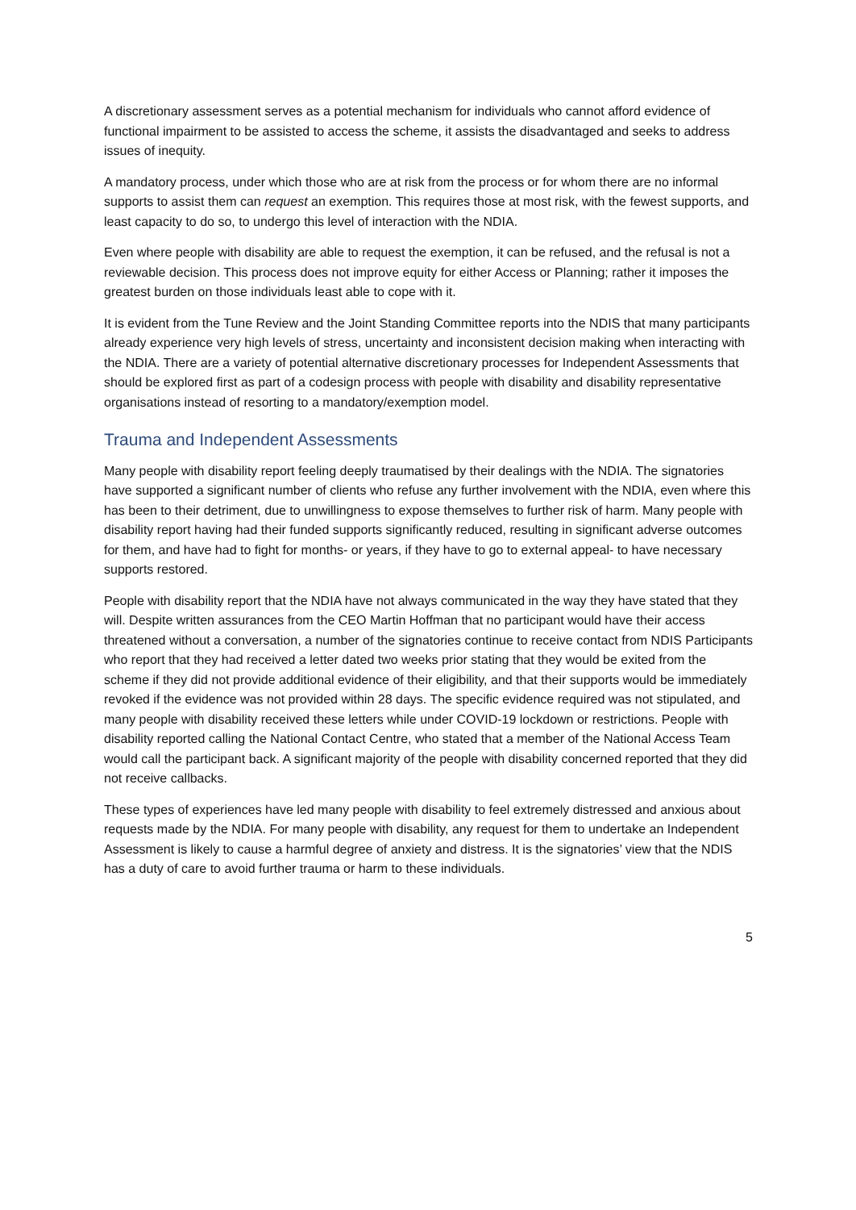A discretionary assessment serves as a potential mechanism for individuals who cannot afford evidence of functional impairment to be assisted to access the scheme, it assists the disadvantaged and seeks to address issues of inequity.
A mandatory process, under which those who are at risk from the process or for whom there are no informal supports to assist them can request an exemption. This requires those at most risk, with the fewest supports, and least capacity to do so, to undergo this level of interaction with the NDIA.
Even where people with disability are able to request the exemption, it can be refused, and the refusal is not a reviewable decision. This process does not improve equity for either Access or Planning; rather it imposes the greatest burden on those individuals least able to cope with it.
It is evident from the Tune Review and the Joint Standing Committee reports into the NDIS that many participants already experience very high levels of stress, uncertainty and inconsistent decision making when interacting with the NDIA. There are a variety of potential alternative discretionary processes for Independent Assessments that should be explored first as part of a codesign process with people with disability and disability representative organisations instead of resorting to a mandatory/exemption model.
Trauma and Independent Assessments
Many people with disability report feeling deeply traumatised by their dealings with the NDIA. The signatories have supported a significant number of clients who refuse any further involvement with the NDIA, even where this has been to their detriment, due to unwillingness to expose themselves to further risk of harm. Many people with disability report having had their funded supports significantly reduced, resulting in significant adverse outcomes for them, and have had to fight for months- or years, if they have to go to external appeal- to have necessary supports restored.
People with disability report that the NDIA have not always communicated in the way they have stated that they will. Despite written assurances from the CEO Martin Hoffman that no participant would have their access threatened without a conversation, a number of the signatories continue to receive contact from NDIS Participants who report that they had received a letter dated two weeks prior stating that they would be exited from the scheme if they did not provide additional evidence of their eligibility, and that their supports would be immediately revoked if the evidence was not provided within 28 days. The specific evidence required was not stipulated, and many people with disability received these letters while under COVID-19 lockdown or restrictions. People with disability reported calling the National Contact Centre, who stated that a member of the National Access Team would call the participant back. A significant majority of the people with disability concerned reported that they did not receive callbacks.
These types of experiences have led many people with disability to feel extremely distressed and anxious about requests made by the NDIA. For many people with disability, any request for them to undertake an Independent Assessment is likely to cause a harmful degree of anxiety and distress. It is the signatories’ view that the NDIS has a duty of care to avoid further trauma or harm to these individuals.
5